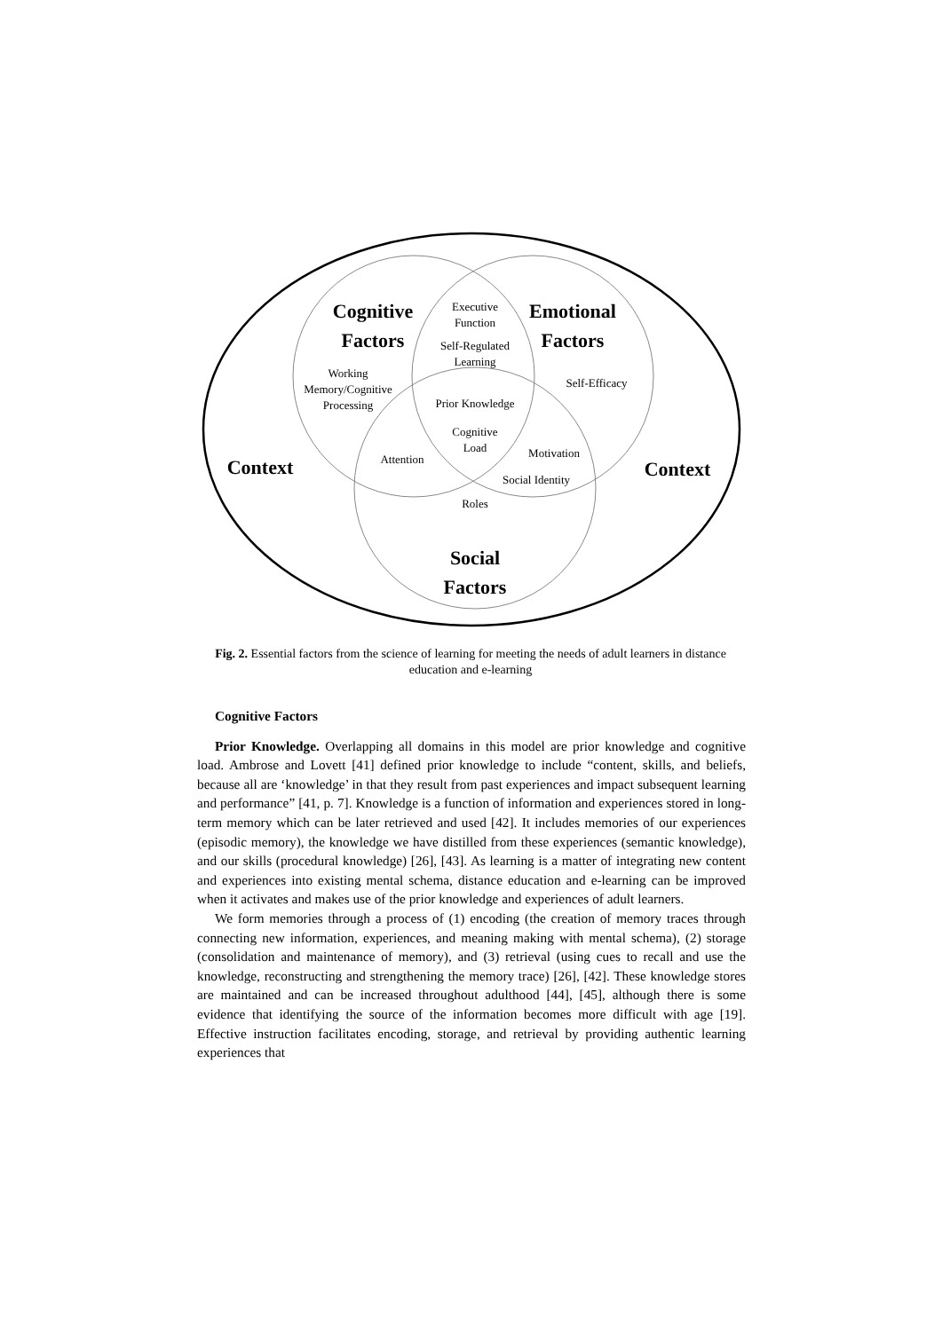Cognitive
Factors
Emotional
Factors
Social
Factors
Context
Context
Executive
Function
Self-Regulated
Learning
Working
Memory/Cognitive
Processing
Self-Efficacy
Prior Knowledge
Cognitive
Load
Attention
Motivation
Social Identity
Roles
Fig. 2. Essential factors from the science of learning for meeting the needs of adult learners in distance education and e-learning
Cognitive Factors
Prior Knowledge. Overlapping all domains in this model are prior knowledge and cognitive load. Ambrose and Lovett [41] defined prior knowledge to include “content, skills, and beliefs, because all are ‘knowledge’ in that they result from past experiences and impact subsequent learning and performance” [41, p. 7]. Knowledge is a function of information and experiences stored in long-term memory which can be later retrieved and used [42]. It includes memories of our experiences (episodic memory), the knowledge we have distilled from these experiences (semantic knowledge), and our skills (procedural knowledge) [26], [43]. As learning is a matter of integrating new content and experiences into existing mental schema, distance education and e-learning can be improved when it activates and makes use of the prior knowledge and experiences of adult learners.
We form memories through a process of (1) encoding (the creation of memory traces through connecting new information, experiences, and meaning making with mental schema), (2) storage (consolidation and maintenance of memory), and (3) retrieval (using cues to recall and use the knowledge, reconstructing and strengthening the memory trace) [26], [42]. These knowledge stores are maintained and can be increased throughout adulthood [44], [45], although there is some evidence that identifying the source of the information becomes more difficult with age [19]. Effective instruction facilitates encoding, storage, and retrieval by providing authentic learning experiences that